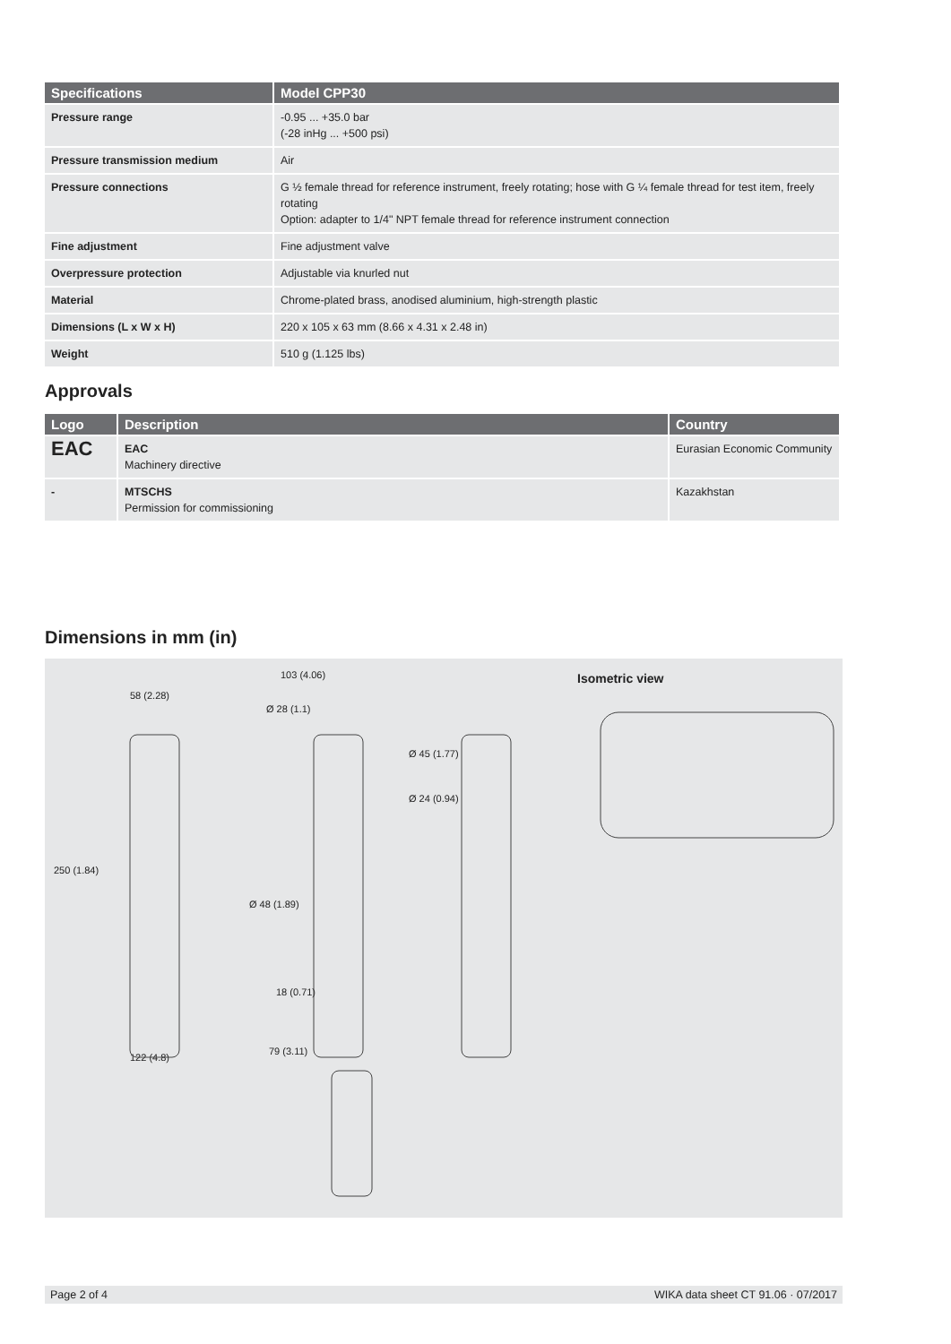| Specifications | Model CPP30 |
| --- | --- |
| Pressure range | -0.95 ... +35.0 bar (-28 inHg ... +500 psi) |
| Pressure transmission medium | Air |
| Pressure connections | G ½ female thread for reference instrument, freely rotating; hose with G ¼ female thread for test item, freely rotating Option: adapter to 1/4" NPT female thread for reference instrument connection |
| Fine adjustment | Fine adjustment valve |
| Overpressure protection | Adjustable via knurled nut |
| Material | Chrome-plated brass, anodised aluminium, high-strength plastic |
| Dimensions (L x W x H) | 220 x 105 x 63 mm (8.66 x 4.31 x 2.48 in) |
| Weight | 510 g (1.125 lbs) |
Approvals
| Logo | Description | Country |
| --- | --- | --- |
| EAC | EAC Machinery directive | Eurasian Economic Community |
| - | MTSCHS Permission for commissioning | Kazakhstan |
Dimensions in mm (in)
58 (2.28)
103 (4.06)
Ø 28 (1.1)
Ø 45 (1.77)
Ø 24 (0.94)
Isometric view
250 (1.84)
Ø 48 (1.89)
18 (0.71)
122 (4.8)
79 (3.11)
Page 2 of 4 WIKA data sheet CT 91.06 · 07/2017